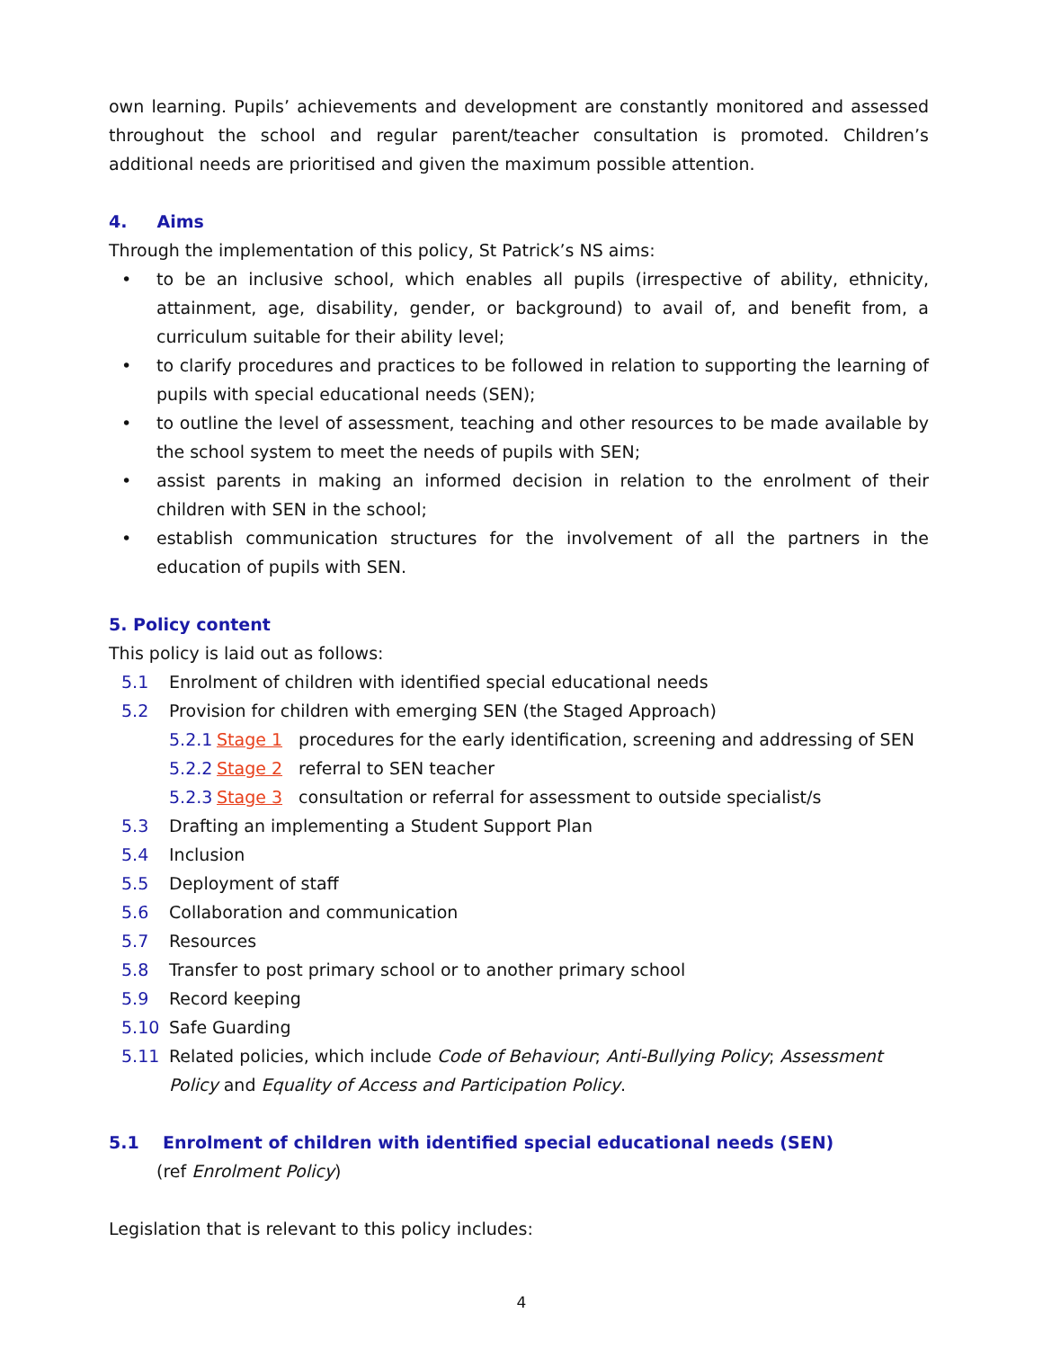own learning. Pupils’ achievements and development are constantly monitored and assessed throughout the school and regular parent/teacher consultation is promoted. Children’s additional needs are prioritised and given the maximum possible attention.
4. Aims
Through the implementation of this policy, St Patrick’s NS aims:
• to be an inclusive school, which enables all pupils (irrespective of ability, ethnicity, attainment, age, disability, gender, or background) to avail of, and benefit from, a curriculum suitable for their ability level;
• to clarify procedures and practices to be followed in relation to supporting the learning of pupils with special educational needs (SEN);
• to outline the level of assessment, teaching and other resources to be made available by the school system to meet the needs of pupils with SEN;
• assist parents in making an informed decision in relation to the enrolment of their children with SEN in the school;
• establish communication structures for the involvement of all the partners in the education of pupils with SEN.
5. Policy content
This policy is laid out as follows:
5.1 Enrolment of children with identified special educational needs
5.2 Provision for children with emerging SEN (the Staged Approach)
5.2.1 Stage 1 procedures for the early identification, screening and addressing of SEN
5.2.2 Stage 2 referral to SEN teacher
5.2.3 Stage 3 consultation or referral for assessment to outside specialist/s
5.3 Drafting an implementing a Student Support Plan
5.4 Inclusion
5.5 Deployment of staff
5.6 Collaboration and communication
5.7 Resources
5.8 Transfer to post primary school or to another primary school
5.9 Record keeping
5.10 Safe Guarding
5.11 Related policies, which include Code of Behaviour; Anti-Bullying Policy; Assessment Policy and Equality of Access and Participation Policy.
5.1 Enrolment of children with identified special educational needs (SEN)
(ref Enrolment Policy)
Legislation that is relevant to this policy includes:
4